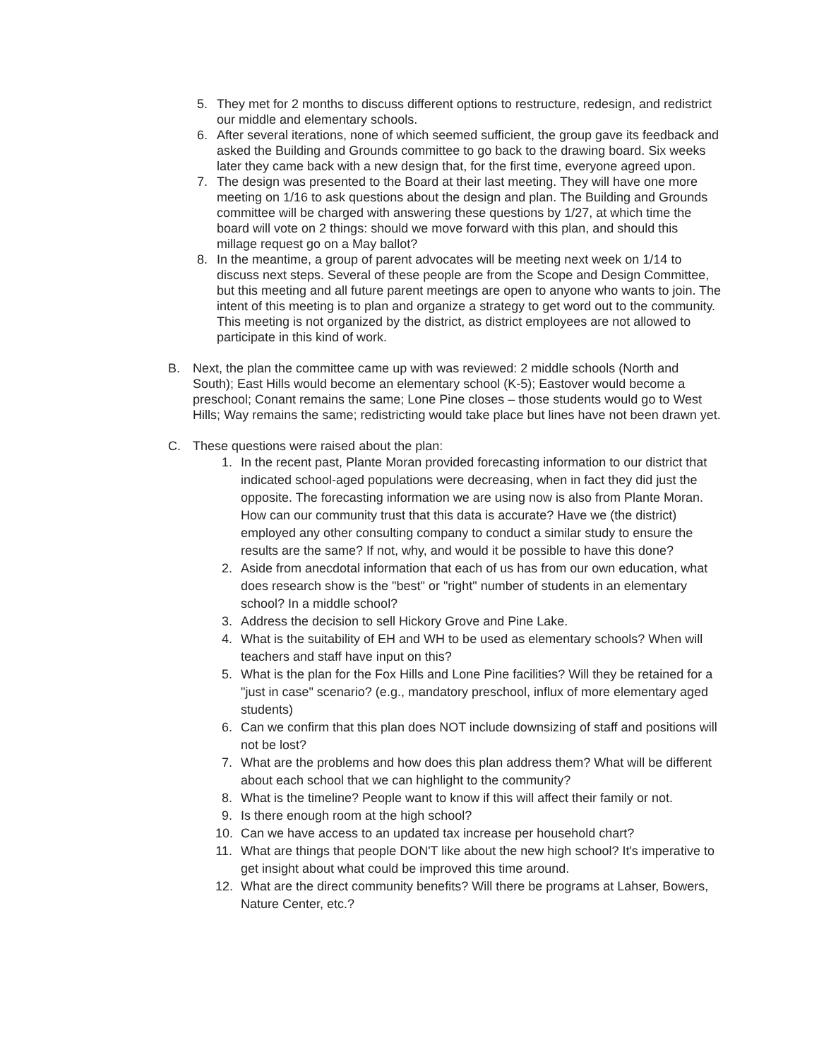5. They met for 2 months to discuss different options to restructure, redesign, and redistrict our middle and elementary schools.
6. After several iterations, none of which seemed sufficient, the group gave its feedback and asked the Building and Grounds committee to go back to the drawing board. Six weeks later they came back with a new design that, for the first time, everyone agreed upon.
7. The design was presented to the Board at their last meeting. They will have one more meeting on 1/16 to ask questions about the design and plan. The Building and Grounds committee will be charged with answering these questions by 1/27, at which time the board will vote on 2 things: should we move forward with this plan, and should this millage request go on a May ballot?
8. In the meantime, a group of parent advocates will be meeting next week on 1/14 to discuss next steps. Several of these people are from the Scope and Design Committee, but this meeting and all future parent meetings are open to anyone who wants to join. The intent of this meeting is to plan and organize a strategy to get word out to the community. This meeting is not organized by the district, as district employees are not allowed to participate in this kind of work.
B. Next, the plan the committee came up with was reviewed: 2 middle schools (North and South); East Hills would become an elementary school (K-5); Eastover would become a preschool; Conant remains the same; Lone Pine closes – those students would go to West Hills; Way remains the same; redistricting would take place but lines have not been drawn yet.
C. These questions were raised about the plan:
1. In the recent past, Plante Moran provided forecasting information to our district that indicated school-aged populations were decreasing, when in fact they did just the opposite. The forecasting information we are using now is also from Plante Moran. How can our community trust that this data is accurate? Have we (the district) employed any other consulting company to conduct a similar study to ensure the results are the same? If not, why, and would it be possible to have this done?
2. Aside from anecdotal information that each of us has from our own education, what does research show is the "best" or "right" number of students in an elementary school? In a middle school?
3. Address the decision to sell Hickory Grove and Pine Lake.
4. What is the suitability of EH and WH to be used as elementary schools? When will teachers and staff have input on this?
5. What is the plan for the Fox Hills and Lone Pine facilities? Will they be retained for a "just in case" scenario? (e.g., mandatory preschool, influx of more elementary aged students)
6. Can we confirm that this plan does NOT include downsizing of staff and positions will not be lost?
7. What are the problems and how does this plan address them? What will be different about each school that we can highlight to the community?
8. What is the timeline? People want to know if this will affect their family or not.
9. Is there enough room at the high school?
10. Can we have access to an updated tax increase per household chart?
11. What are things that people DON'T like about the new high school? It's imperative to get insight about what could be improved this time around.
12. What are the direct community benefits? Will there be programs at Lahser, Bowers, Nature Center, etc.?